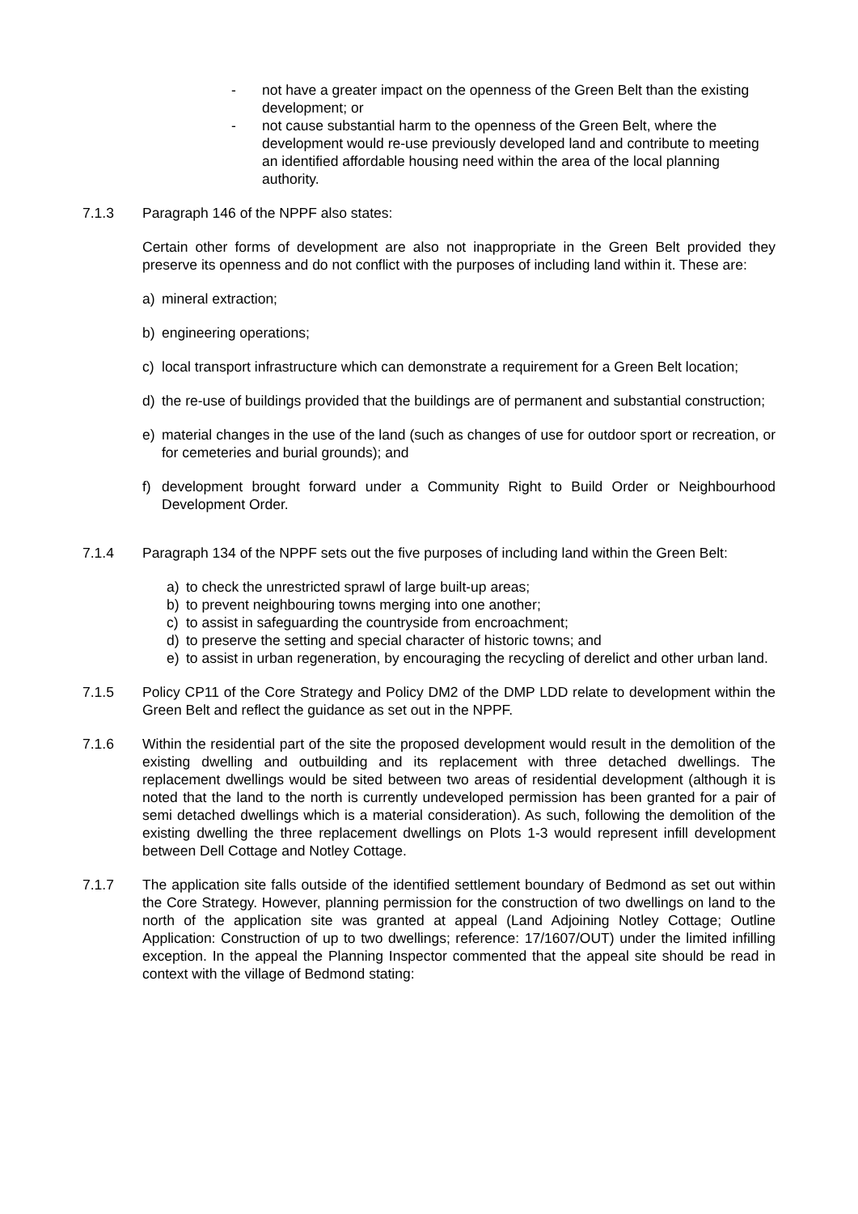- not have a greater impact on the openness of the Green Belt than the existing development; or
- not cause substantial harm to the openness of the Green Belt, where the development would re-use previously developed land and contribute to meeting an identified affordable housing need within the area of the local planning authority.
7.1.3 Paragraph 146 of the NPPF also states:
Certain other forms of development are also not inappropriate in the Green Belt provided they preserve its openness and do not conflict with the purposes of including land within it. These are:
a) mineral extraction;
b) engineering operations;
c) local transport infrastructure which can demonstrate a requirement for a Green Belt location;
d) the re-use of buildings provided that the buildings are of permanent and substantial construction;
e) material changes in the use of the land (such as changes of use for outdoor sport or recreation, or for cemeteries and burial grounds); and
f) development brought forward under a Community Right to Build Order or Neighbourhood Development Order.
7.1.4 Paragraph 134 of the NPPF sets out the five purposes of including land within the Green Belt:
a) to check the unrestricted sprawl of large built-up areas;
b) to prevent neighbouring towns merging into one another;
c) to assist in safeguarding the countryside from encroachment;
d) to preserve the setting and special character of historic towns; and
e) to assist in urban regeneration, by encouraging the recycling of derelict and other urban land.
7.1.5 Policy CP11 of the Core Strategy and Policy DM2 of the DMP LDD relate to development within the Green Belt and reflect the guidance as set out in the NPPF.
7.1.6 Within the residential part of the site the proposed development would result in the demolition of the existing dwelling and outbuilding and its replacement with three detached dwellings. The replacement dwellings would be sited between two areas of residential development (although it is noted that the land to the north is currently undeveloped permission has been granted for a pair of semi detached dwellings which is a material consideration). As such, following the demolition of the existing dwelling the three replacement dwellings on Plots 1-3 would represent infill development between Dell Cottage and Notley Cottage.
7.1.7 The application site falls outside of the identified settlement boundary of Bedmond as set out within the Core Strategy. However, planning permission for the construction of two dwellings on land to the north of the application site was granted at appeal (Land Adjoining Notley Cottage; Outline Application: Construction of up to two dwellings; reference: 17/1607/OUT) under the limited infilling exception. In the appeal the Planning Inspector commented that the appeal site should be read in context with the village of Bedmond stating: